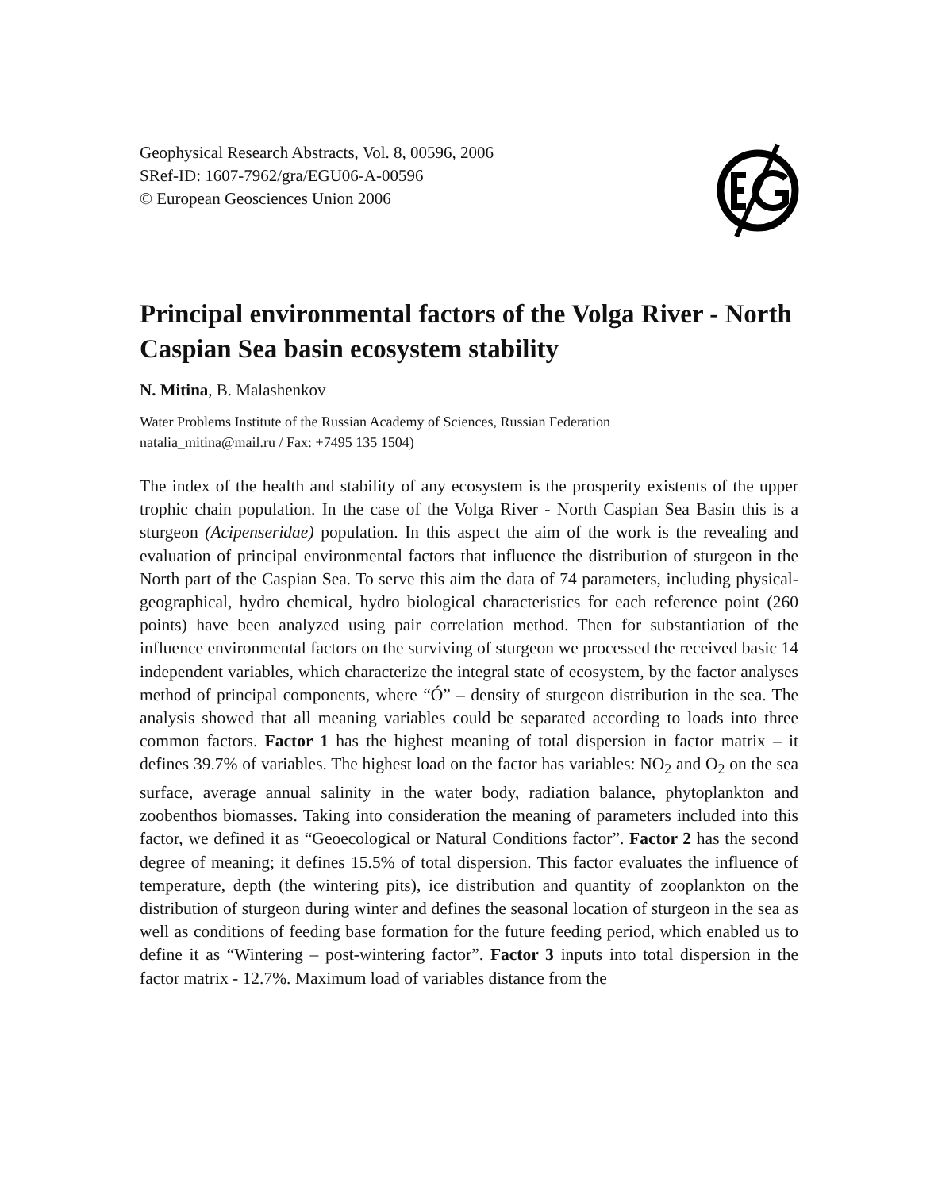Geophysical Research Abstracts, Vol. 8, 00596, 2006
SRef-ID: 1607-7962/gra/EGU06-A-00596
© European Geosciences Union 2006
Principal environmental factors of the Volga River - North Caspian Sea basin ecosystem stability
N. Mitina, B. Malashenkov
Water Problems Institute of the Russian Academy of Sciences, Russian Federation
natalia_mitina@mail.ru / Fax: +7495 135 1504)
The index of the health and stability of any ecosystem is the prosperity existents of the upper trophic chain population. In the case of the Volga River - North Caspian Sea Basin this is a sturgeon (Acipenseridae) population. In this aspect the aim of the work is the revealing and evaluation of principal environmental factors that influence the distribution of sturgeon in the North part of the Caspian Sea. To serve this aim the data of 74 parameters, including physical-geographical, hydro chemical, hydro biological characteristics for each reference point (260 points) have been analyzed using pair correlation method. Then for substantiation of the influence environmental factors on the surviving of sturgeon we processed the received basic 14 independent variables, which characterize the integral state of ecosystem, by the factor analyses method of principal components, where “Ó” – density of sturgeon distribution in the sea. The analysis showed that all meaning variables could be separated according to loads into three common factors. Factor 1 has the highest meaning of total dispersion in factor matrix – it defines 39.7% of variables. The highest load on the factor has variables: NO<sub>2</sub> and O<sub>2</sub> on the sea surface, average annual salinity in the water body, radiation balance, phytoplankton and zoobenthos biomasses. Taking into consideration the meaning of parameters included into this factor, we defined it as “Geoecological or Natural Conditions factor”. Factor 2 has the second degree of meaning; it defines 15.5% of total dispersion. This factor evaluates the influence of temperature, depth (the wintering pits), ice distribution and quantity of zooplankton on the distribution of sturgeon during winter and defines the seasonal location of sturgeon in the sea as well as conditions of feeding base formation for the future feeding period, which enabled us to define it as “Wintering – post-wintering factor”. Factor 3 inputs into total dispersion in the factor matrix - 12.7%. Maximum load of variables distance from the